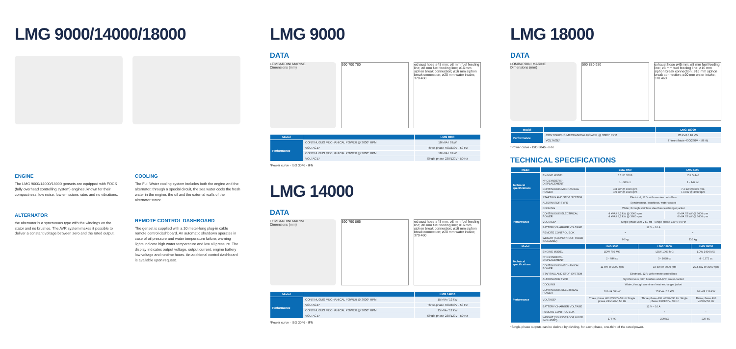LMG 9000/14000/18000
ENGINE
The LMG 9000/14000/18000 gensets are equipped with FOCS (fully overhead controlling system) engines, known for their compactness, low noise, low emissions rates and no vibrations.
ALTERNATOR
the alternator is a syncronous type with the windings on the stator and no brushes. The AVR system makes it possible to deliver a constant voltage between zero and the rated output.
COOLING
The Full Water cooling system includes both the engine and the alternator; through a special circuit, the sea water cools the fresh water in the engine, the oil and the external walls of the alternator stator.
REMOTE CONTROL DASHBOARD
The genset is supplied with a 10 meter-long plug-in cable remote control dashboard. An automatic shutdown operates in case of oil pressure and water temperature failure; warning lights indicate high water temperature and low oil pressure. The display indicates output voltage, output current, engine battery low voltage and runtime hours. An additional control dashboard is available upon request.
LMG 9000
DATA
LOMBARDINI MARINE
Dimensions (mm)
590 700 780 exhaust hose ø45 mm; ø8 mm fuel feeding line; ø8 mm fuel feeding line; ø16 mm siphon break connection; ø16 mm siphon break connection; ø20 mm water intake; 370 460
| Model | | LMG 9000 |
| --- | --- | --- |
| Performance | CONTINUOUS MECHANICAL POWER @ 3000* RPM | 10 kVA / 8 kW |
| | VOLTAGE* | Three-phase 400/230V - 50 Hz |
| | CONTINUOUS MECHANICAL POWER @ 3000* RPM | 10 kVA / 8 kW |
| | VOLTAGE* | Single phase 230/120V - 50 Hz |
*Power curve - ISO 3046 - IFN
LMG 14000
DATA
LOMBARDINI MARINE
Dimensions (mm)
590 790 865 exhaust hose ø45 mm; ø8 mm fuel feeding line; ø8 mm fuel feeding line; ø16 mm siphon break connection; ø16 mm siphon break connection; ø20 mm water intake; 370 460
| Model | | LMG 14000 |
| --- | --- | --- |
| Performance | CONTINUOUS MECHANICAL POWER @ 3000* RPM | 15 kVA / 12 kW |
| | VOLTAGE* | Three-phase 400/230V - 50 Hz |
| | CONTINUOUS MECHANICAL POWER @ 3000* RPM | 15 kVA / 12 kW |
| | VOLTAGE* | Single phase 230/120V - 50 Hz |
*Power curve - ISO 3046 - IFN
LMG 18000
DATA
LOMBARDINI MARINE
Dimensions (mm)
590 880 950 exhaust hose ø45 mm; ø8 mm fuel feeding line; ø8 mm fuel feeding line; ø16 mm siphon break connection; ø16 mm siphon break connection; ø20 mm water intake; 370 460
| Model | | LMG 18000 |
| --- | --- | --- |
| Performance | CONTINUOUS MECHANICAL POWER @ 3000* RPM | 20 kVA / 16 kW |
| | VOLTAGE* | Three-phase 400/230V - 50 Hz |
*Power curve - ISO 3046 - IFN
TECHNICAL SPECIFICATIONS
| Model | | LMG 4000 | | LMG 6000 | |
| --- | --- | --- | --- | --- | --- |
| Technical specifications | ENGINE MODEL | 15 LD 350S | | 15 LD 440 | |
| | N° CILYNDERS - DISPLACEMENT | 1 - 349 cc | | 1 - 442 cc | |
| | CONTINUOUS MECHANICAL POWER | 4.8 kW @ 3000 rpm 4.9 kW @ 3600 rpm | | 7.4 kW @3000 rpm 7.4 kW @ 3600 rpm | |
| | STARTING AND STOP SYSTEM | Electrical, 12 V with remote control box | | | |
| Performance | ALTERNATOR TYPE | Synchronous, brushless, water-cooled | | | |
| | COOLING | Water, through stainless steel heat exchanger jacket | | | |
| | CONTINUOUS ELECTRICAL POWER | 4 kVA / 3,2 kW @ 3000 rpm 4 kVA / 3,2 kW @ 3600 rpm | | 6 kVA / 5 kW @ 3000 rpm 6 kVA / 5 kW @ 3600 rpm | |
| | VOLTAGE* | Single phase 230 V-50 Hz - Single phase 120 V-60 Hz | | | |
| | BATTERY CHARGER VOLTAGE | 12 V – 10 A | | | |
| | REMOTE CONTROL BOX | • | | • | |
| | WEIGHT (SOUNDPROOF HOOD INCLUDED) | 90 kg | | 110 kg | |
| Model | | LMG 9000 | LMG 14000 | | LMG 18000 |
| Technical specifications | ENGINE MODEL | LDW 702 MG | LDW 1003 MG | | LDW 1404 MG |
| | N° CILYNDERS - DISPLACEMENT | 2 - 686 cc | 3 - 1028 cc | | 4 - 1372 cc |
| | CONTINUOUS MECHANICAL POWER | 11 kW @ 3000 rpm | 18 kW @ 3000 rpm | | 22.5 kW @ 3000 rpm |
| | STARTING AND STOP SYSTEM | Electrical, 12 V with remote control box | | | |
| Performance | ALTERNATOR TYPE | Synchronous, with brushes and AVR, water-cooled | | | |
| | COOLING | Water, through aluminum heat exchanger jacket | | | |
| | CONTINUOUS ELECTRICAL POWER | 10 kVA / 8 kW | 15 kVA / 12 kW | | 20 kVA / 16 kW |
| | VOLTAGE* | Three phase 400 V/230V-50 Hz Single phase 230/120V- 50 Hz | Three phase 400 V/230V-50 Hz Single phase 230/120V- 50 Hz | | Three phase 400 V/230V-50 Hz |
| | BATTERY CHARGER VOLTAGE | 12 V – 10 A | | | |
| | REMOTE CONTROL BOX | • | • | | • |
| | WEIGHT (SOUNDPROOF HOOD INCLUDED) | 178 kG | 200 kG | | 226 kG |
*Single-phase outputs can be derived by dividing, for each phase, one-third of the rated power.